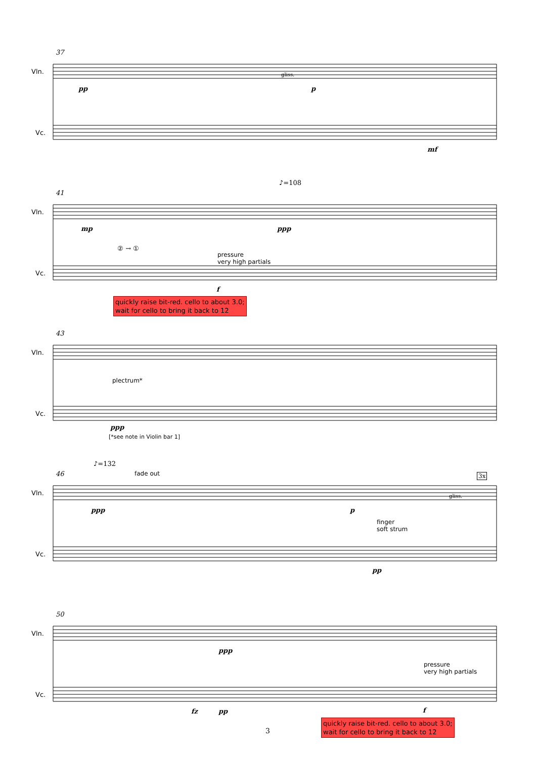37
Vln.
Vc.
pp
gliss.
p
mf
♪=108
41
Vln.
Vc.
mp ppp
② → ①
pressure
very high partials
f
quickly raise bit-red. cello to about 3.0;
wait for cello to bring it back to 12
43
Vln.
Vc.
plectrum*
ppp
[*see note in Violin bar 1]
♪=132
46 fade out 3x
Vln.
Vc.
ppp p
gliss.
finger
soft strum
pp
50
Vln.
Vc.
ppp
pressure
very high partials
fz pp f
quickly raise bit-red. cello to about 3.0;
wait for cello to bring it back to 12
3